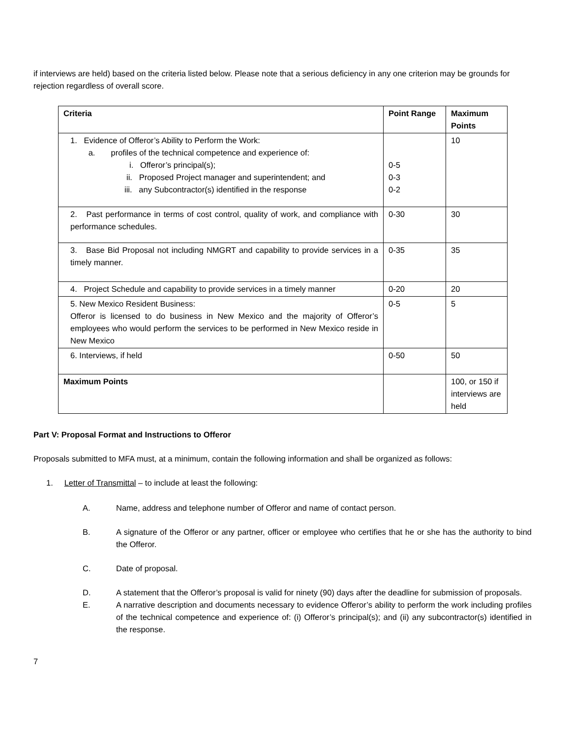if interviews are held) based on the criteria listed below. Please note that a serious deficiency in any one criterion may be grounds for rejection regardless of overall score.
| Criteria | Point Range | Maximum Points |
| --- | --- | --- |
| 1. Evidence of Offeror’s Ability to Perform the Work: a. profiles of the technical competence and experience of: i. Offeror’s principal(s); ii. Proposed Project manager and superintendent; and iii. any Subcontractor(s) identified in the response | 0-5 0-3 0-2 | 10 |
| 2. Past performance in terms of cost control, quality of work, and compliance with performance schedules. | 0-30 | 30 |
| 3. Base Bid Proposal not including NMGRT and capability to provide services in a timely manner. | 0-35 | 35 |
| 4. Project Schedule and capability to provide services in a timely manner | 0-20 | 20 |
| 5. New Mexico Resident Business: Offeror is licensed to do business in New Mexico and the majority of Offeror’s employees who would perform the services to be performed in New Mexico reside in New Mexico | 0-5 | 5 |
| 6. Interviews, if held | 0-50 | 50 |
| Maximum Points | | 100, or 150 if interviews are held |
Part V: Proposal Format and Instructions to Offeror
Proposals submitted to MFA must, at a minimum, contain the following information and shall be organized as follows:
1. Letter of Transmittal – to include at least the following:
A. Name, address and telephone number of Offeror and name of contact person.
B. A signature of the Offeror or any partner, officer or employee who certifies that he or she has the authority to bind the Offeror.
C. Date of proposal.
D. A statement that the Offeror’s proposal is valid for ninety (90) days after the deadline for submission of proposals.
E. A narrative description and documents necessary to evidence Offeror’s ability to perform the work including profiles of the technical competence and experience of: (i) Offeror’s principal(s); and (ii) any subcontractor(s) identified in the response.
7